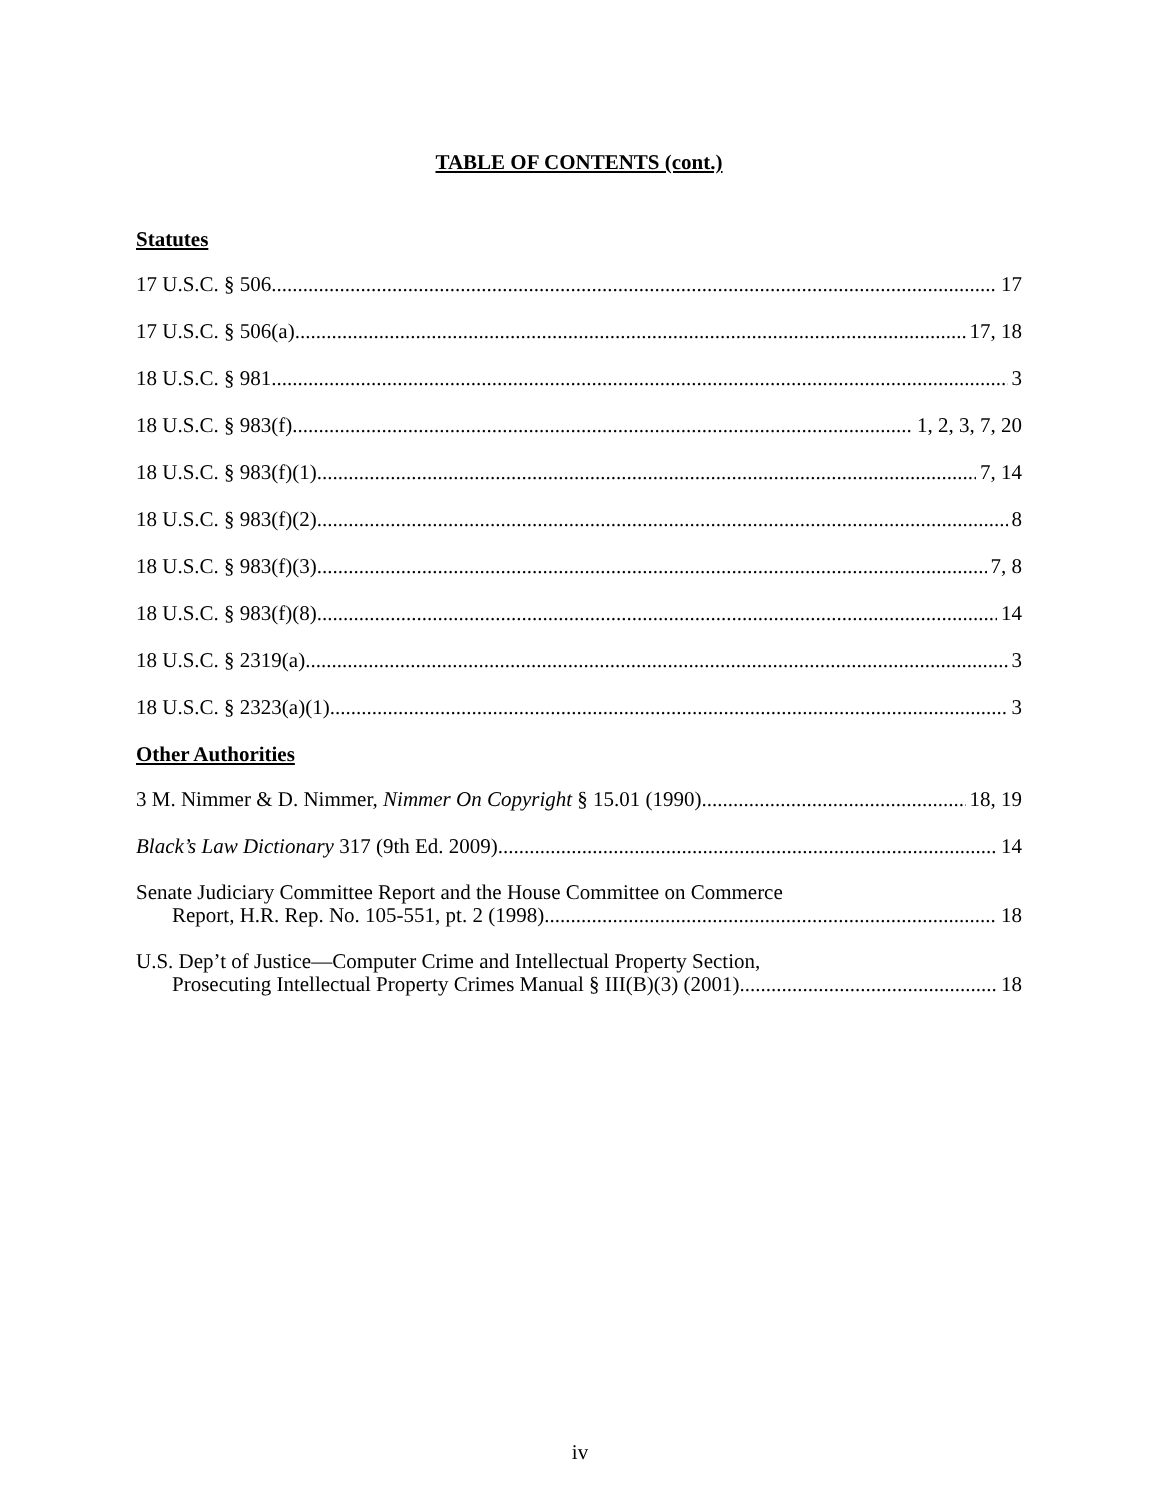TABLE OF CONTENTS (cont.)
Statutes
17 U.S.C. § 506 17
17 U.S.C. § 506(a) 17, 18
18 U.S.C. § 981 3
18 U.S.C. § 983(f) 1, 2, 3, 7, 20
18 U.S.C. § 983(f)(1) 7, 14
18 U.S.C. § 983(f)(2) 8
18 U.S.C. § 983(f)(3) 7, 8
18 U.S.C. § 983(f)(8) 14
18 U.S.C. § 2319(a) 3
18 U.S.C. § 2323(a)(1) 3
Other Authorities
3 M. Nimmer & D. Nimmer, Nimmer On Copyright § 15.01 (1990) 18, 19
Black’s Law Dictionary 317 (9th Ed. 2009) 14
Senate Judiciary Committee Report and the House Committee on Commerce
Report, H.R. Rep. No. 105-551, pt. 2 (1998) 18
U.S. Dep’t of Justice—Computer Crime and Intellectual Property Section,
Prosecuting Intellectual Property Crimes Manual § III(B)(3) (2001) 18
iv